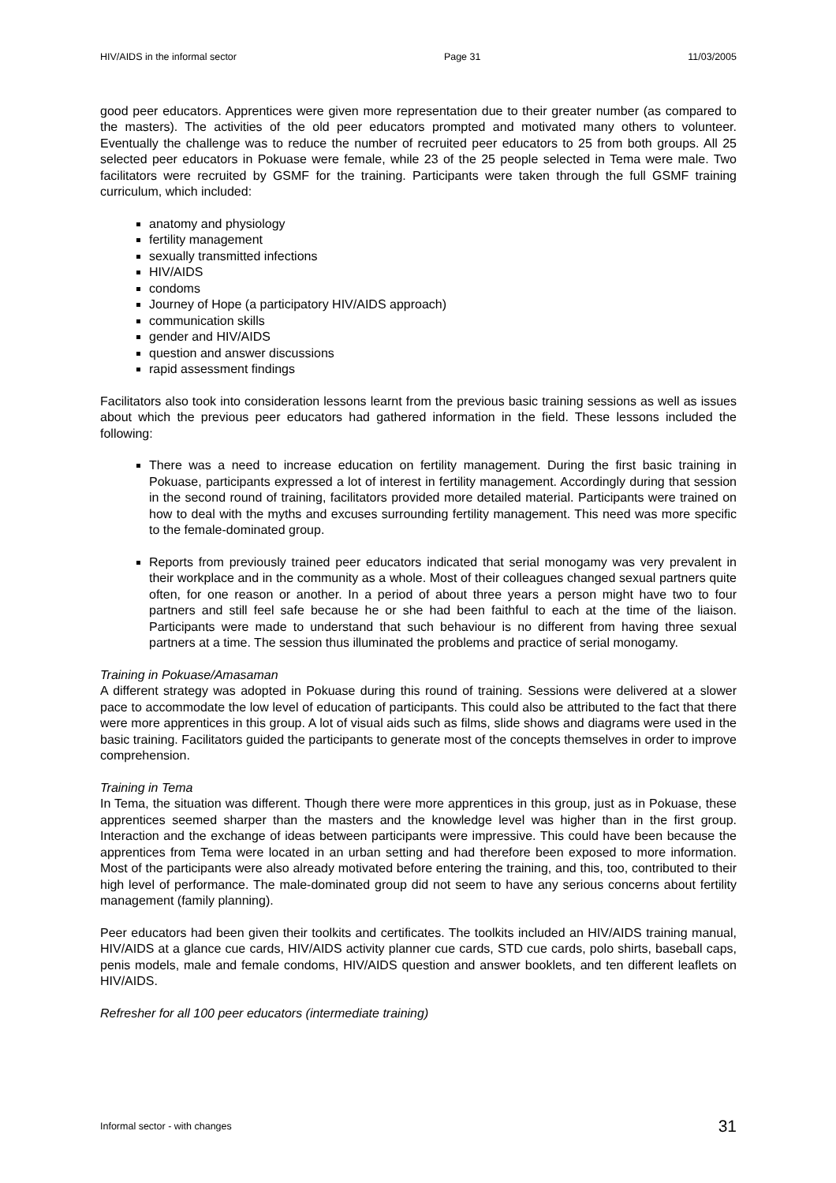HIV/AIDS in the informal sector Page 31 11/03/2005
good peer educators. Apprentices were given more representation due to their greater number (as compared to the masters). The activities of the old peer educators prompted and motivated many others to volunteer. Eventually the challenge was to reduce the number of recruited peer educators to 25 from both groups. All 25 selected peer educators in Pokuase were female, while 23 of the 25 people selected in Tema were male. Two facilitators were recruited by GSMF for the training. Participants were taken through the full GSMF training curriculum, which included:
anatomy and physiology
fertility management
sexually transmitted infections
HIV/AIDS
condoms
Journey of Hope (a participatory HIV/AIDS approach)
communication skills
gender and HIV/AIDS
question and answer discussions
rapid assessment findings
Facilitators also took into consideration lessons learnt from the previous basic training sessions as well as issues about which the previous peer educators had gathered information in the field. These lessons included the following:
There was a need to increase education on fertility management. During the first basic training in Pokuase, participants expressed a lot of interest in fertility management. Accordingly during that session in the second round of training, facilitators provided more detailed material. Participants were trained on how to deal with the myths and excuses surrounding fertility management. This need was more specific to the female-dominated group.
Reports from previously trained peer educators indicated that serial monogamy was very prevalent in their workplace and in the community as a whole. Most of their colleagues changed sexual partners quite often, for one reason or another. In a period of about three years a person might have two to four partners and still feel safe because he or she had been faithful to each at the time of the liaison. Participants were made to understand that such behaviour is no different from having three sexual partners at a time. The session thus illuminated the problems and practice of serial monogamy.
Training in Pokuase/Amasaman
A different strategy was adopted in Pokuase during this round of training. Sessions were delivered at a slower pace to accommodate the low level of education of participants. This could also be attributed to the fact that there were more apprentices in this group. A lot of visual aids such as films, slide shows and diagrams were used in the basic training. Facilitators guided the participants to generate most of the concepts themselves in order to improve comprehension.
Training in Tema
In Tema, the situation was different. Though there were more apprentices in this group, just as in Pokuase, these apprentices seemed sharper than the masters and the knowledge level was higher than in the first group. Interaction and the exchange of ideas between participants were impressive. This could have been because the apprentices from Tema were located in an urban setting and had therefore been exposed to more information. Most of the participants were also already motivated before entering the training, and this, too, contributed to their high level of performance. The male-dominated group did not seem to have any serious concerns about fertility management (family planning).
Peer educators had been given their toolkits and certificates. The toolkits included an HIV/AIDS training manual, HIV/AIDS at a glance cue cards, HIV/AIDS activity planner cue cards, STD cue cards, polo shirts, baseball caps, penis models, male and female condoms, HIV/AIDS question and answer booklets, and ten different leaflets on HIV/AIDS.
Refresher for all 100 peer educators (intermediate training)
Informal sector - with changes 31